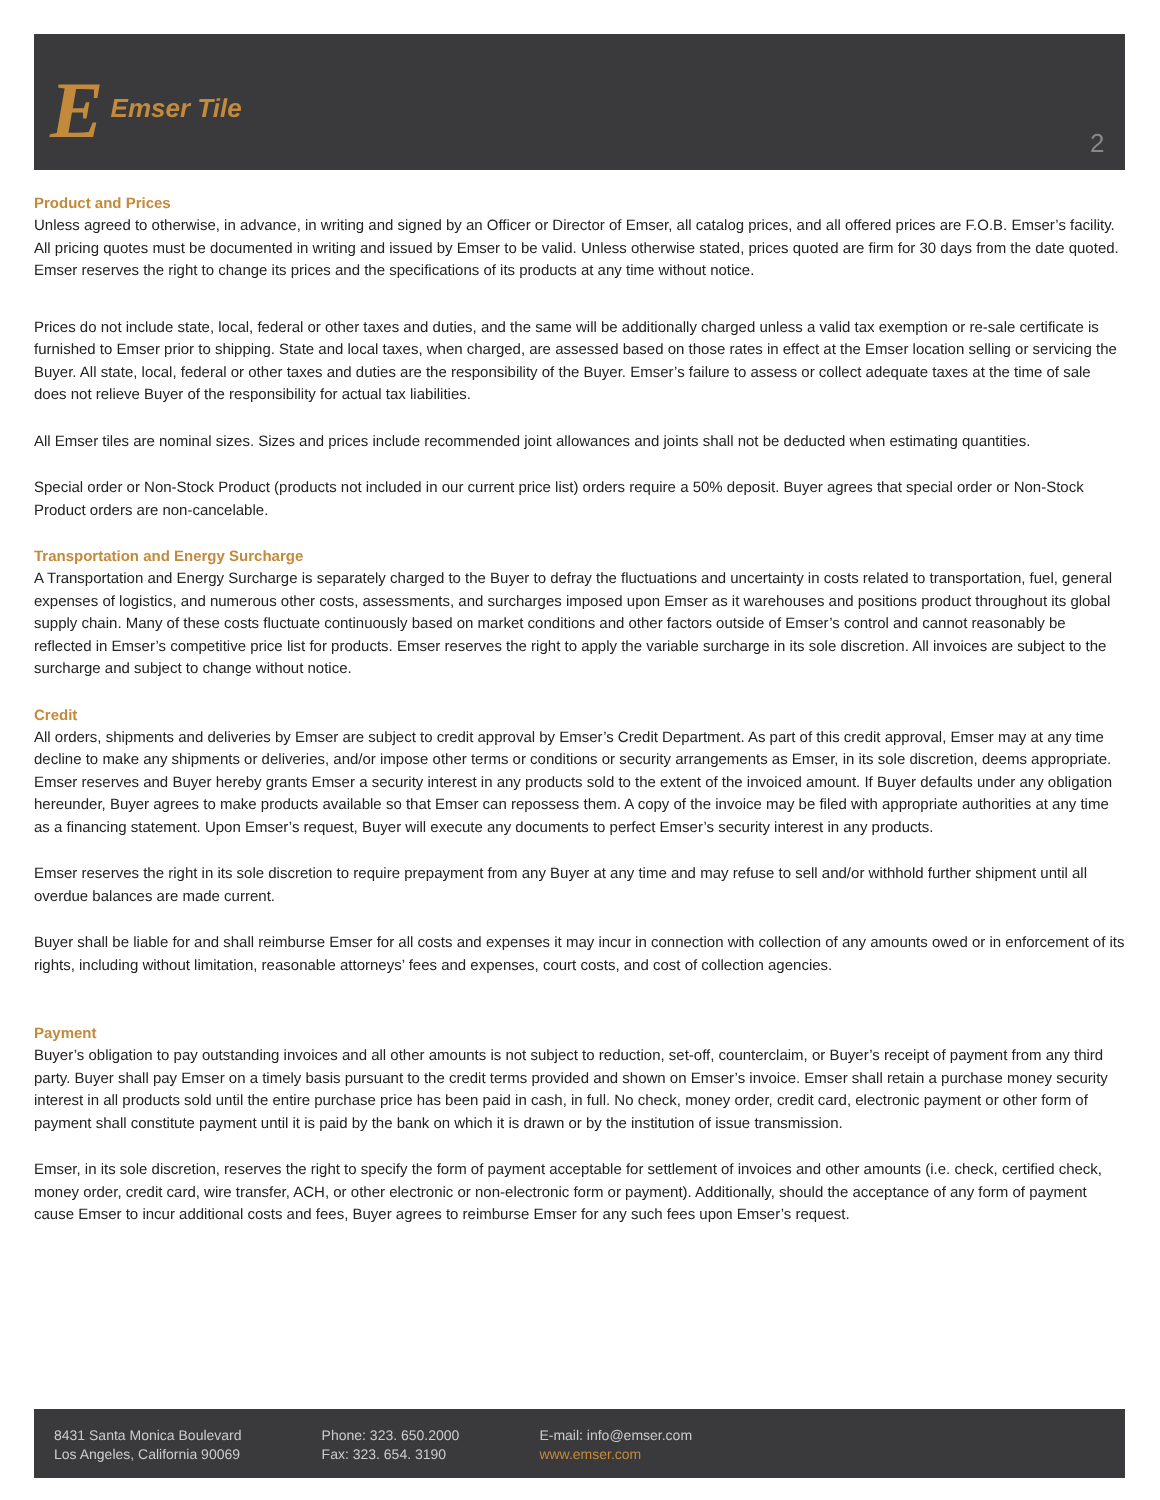E Emser Tile
2
Product and Prices
Unless agreed to otherwise, in advance, in writing and signed by an Officer or Director of Emser, all catalog prices, and all offered prices are F.O.B. Emser’s facility. All pricing quotes must be documented in writing and issued by Emser to be valid. Unless otherwise stated, prices quoted are firm for 30 days from the date quoted. Emser reserves the right to change its prices and the specifications of its products at any time without notice.
Prices do not include state, local, federal or other taxes and duties, and the same will be additionally charged unless a valid tax exemption or re-sale certificate is furnished to Emser prior to shipping. State and local taxes, when charged, are assessed based on those rates in effect at the Emser location selling or servicing the Buyer. All state, local, federal or other taxes and duties are the responsibility of the Buyer. Emser’s failure to assess or collect adequate taxes at the time of sale does not relieve Buyer of the responsibility for actual tax liabilities.
All Emser tiles are nominal sizes. Sizes and prices include recommended joint allowances and joints shall not be deducted when estimating quantities.
Special order or Non-Stock Product (products not included in our current price list) orders require a 50% deposit. Buyer agrees that special order or Non-Stock Product orders are non-cancelable.
Transportation and Energy Surcharge
A Transportation and Energy Surcharge is separately charged to the Buyer to defray the fluctuations and uncertainty in costs related to transportation, fuel, general expenses of logistics, and numerous other costs, assessments, and surcharges imposed upon Emser as it warehouses and positions product throughout its global supply chain. Many of these costs fluctuate continuously based on market conditions and other factors outside of Emser’s control and cannot reasonably be reflected in Emser’s competitive price list for products. Emser reserves the right to apply the variable surcharge in its sole discretion. All invoices are subject to the surcharge and subject to change without notice.
Credit
All orders, shipments and deliveries by Emser are subject to credit approval by Emser’s Credit Department. As part of this credit approval, Emser may at any time decline to make any shipments or deliveries, and/or impose other terms or conditions or security arrangements as Emser, in its sole discretion, deems appropriate. Emser reserves and Buyer hereby grants Emser a security interest in any products sold to the extent of the invoiced amount. If Buyer defaults under any obligation hereunder, Buyer agrees to make products available so that Emser can repossess them. A copy of the invoice may be filed with appropriate authorities at any time as a financing statement. Upon Emser’s request, Buyer will execute any documents to perfect Emser’s security interest in any products.
Emser reserves the right in its sole discretion to require prepayment from any Buyer at any time and may refuse to sell and/or withhold further shipment until all overdue balances are made current.
Buyer shall be liable for and shall reimburse Emser for all costs and expenses it may incur in connection with collection of any amounts owed or in enforcement of its rights, including without limitation, reasonable attorneys’ fees and expenses, court costs, and cost of collection agencies.
Payment
Buyer’s obligation to pay outstanding invoices and all other amounts is not subject to reduction, set-off, counterclaim, or Buyer’s receipt of payment from any third party. Buyer shall pay Emser on a timely basis pursuant to the credit terms provided and shown on Emser’s invoice. Emser shall retain a purchase money security interest in all products sold until the entire purchase price has been paid in cash, in full. No check, money order, credit card, electronic payment or other form of payment shall constitute payment until it is paid by the bank on which it is drawn or by the institution of issue transmission.
Emser, in its sole discretion, reserves the right to specify the form of payment acceptable for settlement of invoices and other amounts (i.e. check, certified check, money order, credit card, wire transfer, ACH, or other electronic or non-electronic form or payment). Additionally, should the acceptance of any form of payment cause Emser to incur additional costs and fees, Buyer agrees to reimburse Emser for any such fees upon Emser’s request.
8431 Santa Monica Boulevard
Los Angeles, California 90069
Phone: 323. 650.2000
Fax: 323. 654. 3190
E-mail: info@emser.com
www.emser.com